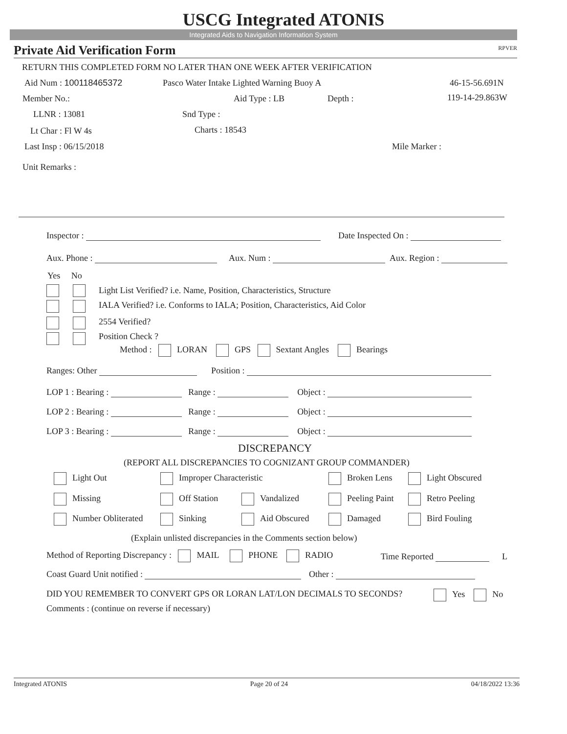USCG Integrated ATONIS
Integrated Aids to Navigation Information System
Private Aid Verification Form RPVER
RETURN THIS COMPLETED FORM NO LATER THAN ONE WEEK AFTER VERIFICATION
Aid Num : 100118465372
Pasco Water Intake Lighted Warning Buoy A
46-15-56.691N
Member No.: Aid Type : LB Depth : 119-14-29.863W
LLNR : 13081 Snd Type :
Lt Char : Fl W 4s Charts : 18543
Last Insp : 06/15/2018 Mile Marker :
Unit Remarks :
Inspector : Date Inspected On :
Aux. Phone : Aux. Num : Aux. Region :
Yes No
Light List Verified? i.e. Name, Position, Characteristics, Structure
IALA Verified? i.e. Conforms to IALA; Position, Characteristics, Aid Color
2554 Verified?
Position Check ?
Method : LORAN GPS Sextant Angles Bearings
Ranges: Other Position :
LOP 1 : Bearing : Range : Object :
LOP 2 : Bearing : Range : Object :
LOP 3 : Bearing : Range : Object :
DISCREPANCY
(REPORT ALL DISCREPANCIES TO COGNIZANT GROUP COMMANDER)
Light Out Improper Characteristic Broken Lens Light Obscured
Missing Off Station Vandalized Peeling Paint Retro Peeling
Number Obliterated Sinking Aid Obscured Damaged Bird Fouling
(Explain unlisted discrepancies in the Comments section below)
Method of Reporting Discrepancy : MAIL PHONE RADIO
Time Reported L
Coast Guard Unit notified : Other :
DID YOU REMEMBER TO CONVERT GPS OR LORAN LAT/LON DECIMALS TO SECONDS?
Yes No
Comments : (continue on reverse if necessary)
Integrated ATONIS Page 20 of 24 04/18/2022 13:36